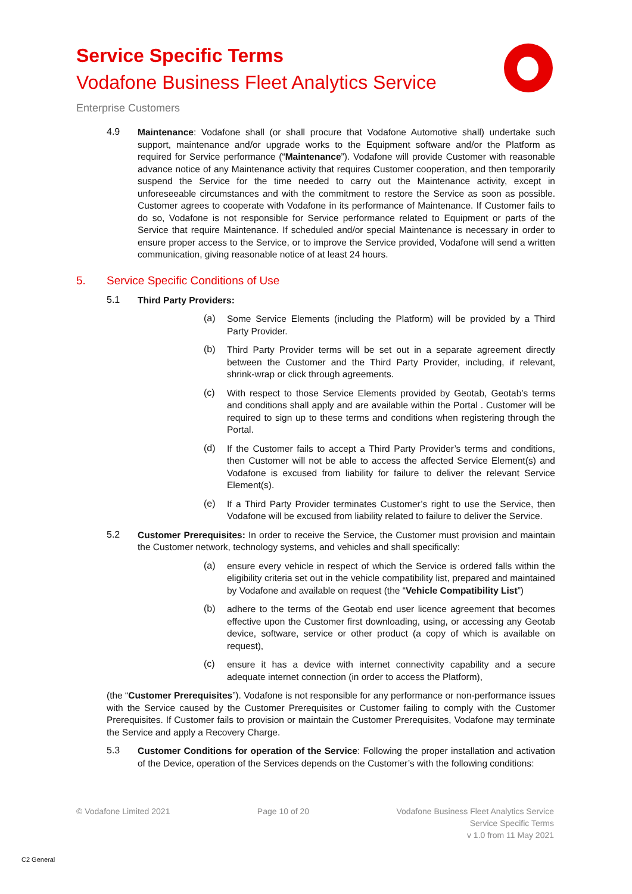Service Specific Terms
Vodafone Business Fleet Analytics Service
Enterprise Customers
4.9
Maintenance: Vodafone shall (or shall procure that Vodafone Automotive shall) undertake such support, maintenance and/or upgrade works to the Equipment software and/or the Platform as required for Service performance (“Maintenance”). Vodafone will provide Customer with reasonable advance notice of any Maintenance activity that requires Customer cooperation, and then temporarily suspend the Service for the time needed to carry out the Maintenance activity, except in unforeseeable circumstances and with the commitment to restore the Service as soon as possible. Customer agrees to cooperate with Vodafone in its performance of Maintenance. If Customer fails to do so, Vodafone is not responsible for Service performance related to Equipment or parts of the Service that require Maintenance. If scheduled and/or special Maintenance is necessary in order to ensure proper access to the Service, or to improve the Service provided, Vodafone will send a written communication, giving reasonable notice of at least 24 hours.
5. Service Specific Conditions of Use
5.1
Third Party Providers:
(a)
Some Service Elements (including the Platform) will be provided by a Third Party Provider.
(b)
Third Party Provider terms will be set out in a separate agreement directly between the Customer and the Third Party Provider, including, if relevant, shrink-wrap or click through agreements.
(c)
With respect to those Service Elements provided by Geotab, Geotab’s terms and conditions shall apply and are available within the Portal . Customer will be required to sign up to these terms and conditions when registering through the Portal.
(d)
If the Customer fails to accept a Third Party Provider’s terms and conditions, then Customer will not be able to access the affected Service Element(s) and Vodafone is excused from liability for failure to deliver the relevant Service Element(s).
(e)
If a Third Party Provider terminates Customer’s right to use the Service, then Vodafone will be excused from liability related to failure to deliver the Service.
5.2
Customer Prerequisites: In order to receive the Service, the Customer must provision and maintain the Customer network, technology systems, and vehicles and shall specifically:
(a)
ensure every vehicle in respect of which the Service is ordered falls within the eligibility criteria set out in the vehicle compatibility list, prepared and maintained by Vodafone and available on request (the “Vehicle Compatibility List”)
(b)
adhere to the terms of the Geotab end user licence agreement that becomes effective upon the Customer first downloading, using, or accessing any Geotab device, software, service or other product (a copy of which is available on request),
(c)
ensure it has a device with internet connectivity capability and a secure adequate internet connection (in order to access the Platform),
(the “Customer Prerequisites”). Vodafone is not responsible for any performance or non-performance issues with the Service caused by the Customer Prerequisites or Customer failing to comply with the Customer Prerequisites. If Customer fails to provision or maintain the Customer Prerequisites, Vodafone may terminate the Service and apply a Recovery Charge.
5.3
Customer Conditions for operation of the Service: Following the proper installation and activation of the Device, operation of the Services depends on the Customer’s with the following conditions:
© Vodafone Limited 2021 Page 10 of 20 Vodafone Business Fleet Analytics Service
Service Specific Terms
v 1.0 from 11 May 2021
C2 General